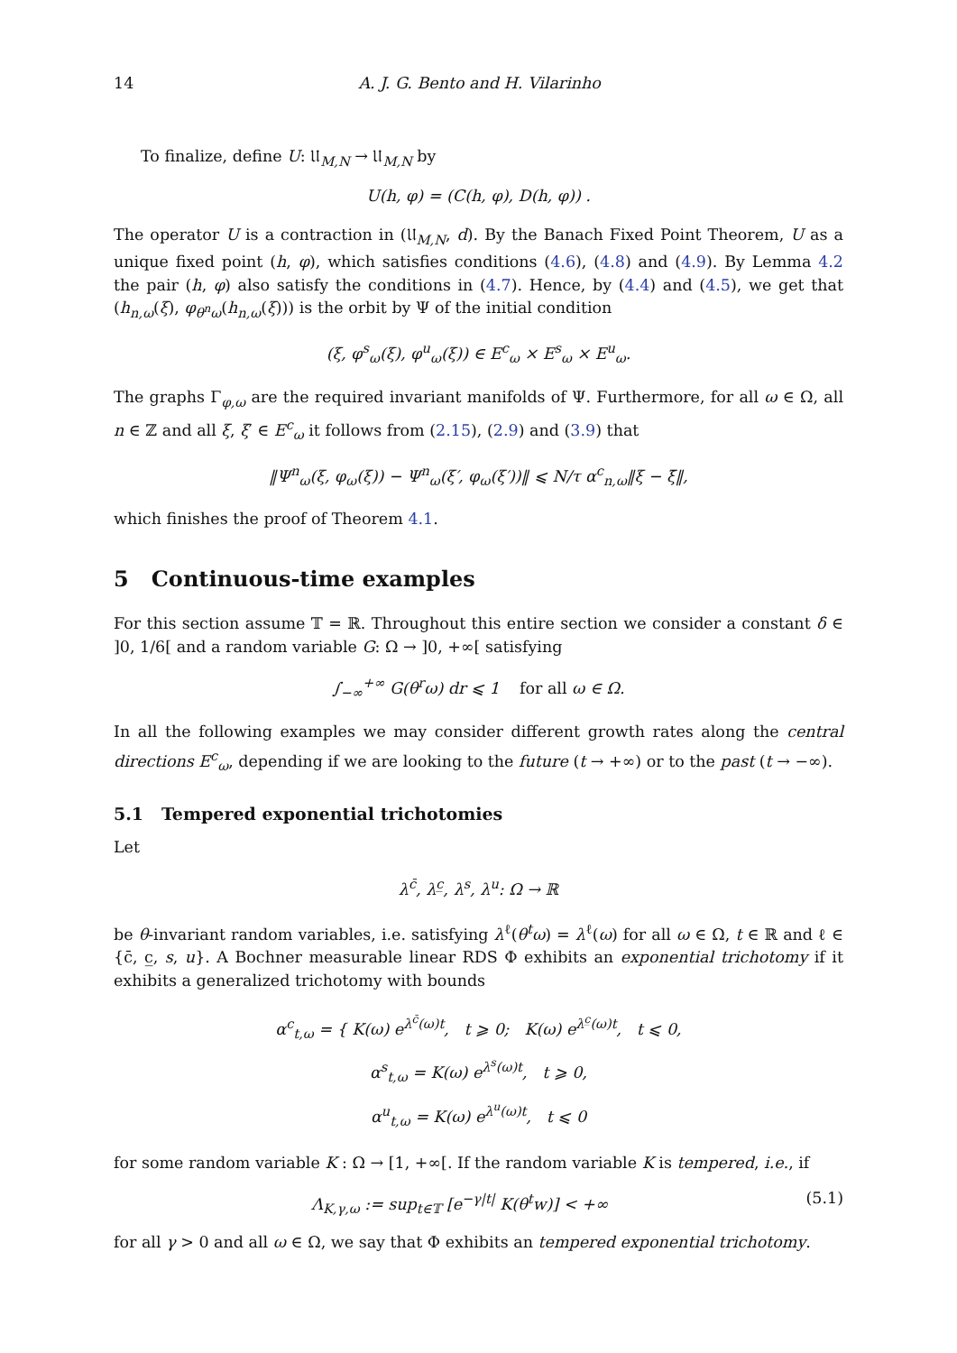14 A. J. G. Bento and H. Vilarinho
To finalize, define U: 𝔘<sub>M,N</sub> → 𝔘<sub>M,N</sub> by
U(h, φ) = (C(h, φ), D(h, φ)) .
The operator U is a contraction in (𝔘<sub>M,N</sub>, d). By the Banach Fixed Point Theorem, U as a unique fixed point (h, φ), which satisfies conditions (4.6), (4.8) and (4.9). By Lemma 4.2 the pair (h, φ) also satisfy the conditions in (4.7). Hence, by (4.4) and (4.5), we get that (h<sub>n,ω</sub>(ξ), φ<sub>θ<sup>n</sup>ω</sub>(h<sub>n,ω</sub>(ξ))) is the orbit by Ψ of the initial condition
(ξ, φ<sup>s</sup><sub>ω</sub>(ξ), φ<sup>u</sup><sub>ω</sub>(ξ)) ∈ E<sup>c</sup><sub>ω</sub> × E<sup>s</sup><sub>ω</sub> × E<sup>u</sup><sub>ω</sub>.
The graphs Γ<sub>φ,ω</sub> are the required invariant manifolds of Ψ. Furthermore, for all ω ∈ Ω, all n ∈ ℤ and all ξ, ξ′ ∈ E<sup>c</sup><sub>ω</sub> it follows from (2.15), (2.9) and (3.9) that
‖Ψ<sup>n</sup><sub>ω</sub>(ξ, φ<sub>ω</sub>(ξ)) − Ψ<sup>n</sup><sub>ω</sub>(ξ′, φ<sub>ω</sub>(ξ′))‖ ⩽ N/τ α<sup>c</sup><sub>n,ω</sub>‖ξ − ξ̄‖,
which finishes the proof of Theorem 4.1.
5 Continuous-time examples
For this section assume 𝕋 = ℝ. Throughout this entire section we consider a constant δ ∈ ]0, 1/6[ and a random variable G: Ω → ]0, +∞[ satisfying
∫<sub>−∞</sub><sup>+∞</sup> G(θ<sup>r</sup>ω) dr ⩽ 1 for all ω ∈ Ω.
In all the following examples we may consider different growth rates along the central directions E<sup>c</sup><sub>ω</sub>, depending if we are looking to the future (t → +∞) or to the past (t → −∞).
5.1 Tempered exponential trichotomies
Let
λ<sup>c̄</sup>, λ<sup>c̲</sup>, λ<sup>s</sup>, λ<sup>u</sup>: Ω → ℝ
be θ-invariant random variables, i.e. satisfying λ<sup>ℓ</sup>(θ<sup>t</sup>ω) = λ<sup>ℓ</sup>(ω) for all ω ∈ Ω, t ∈ ℝ and ℓ ∈ {c̄, c̲, s, u}. A Bochner measurable linear RDS Φ exhibits an exponential trichotomy if it exhibits a generalized trichotomy with bounds
α<sup>c</sup><sub>t,ω</sub> = { K(ω) e<sup>λ<sup>c̄</sup>(ω)t</sup>, t ⩾ 0; K(ω) e<sup>λ<sup>c̲</sup>(ω)t</sup>, t ⩽ 0,
α<sup>s</sup><sub>t,ω</sub> = K(ω) e<sup>λ<sup>s</sup>(ω)t</sup>, t ⩾ 0,
α<sup>u</sup><sub>t,ω</sub> = K(ω) e<sup>λ<sup>u</sup>(ω)t</sup>, t ⩽ 0
for some random variable K : Ω → [1, +∞[. If the random variable K is tempered, i.e., if
Λ<sub>K,γ,ω</sub> := sup<sub>t∈𝕋</sub> [e<sup>−γ|t|</sup> K(θ<sup>t</sup>w)] < +∞ (5.1)
for all γ > 0 and all ω ∈ Ω, we say that Φ exhibits an tempered exponential trichotomy.